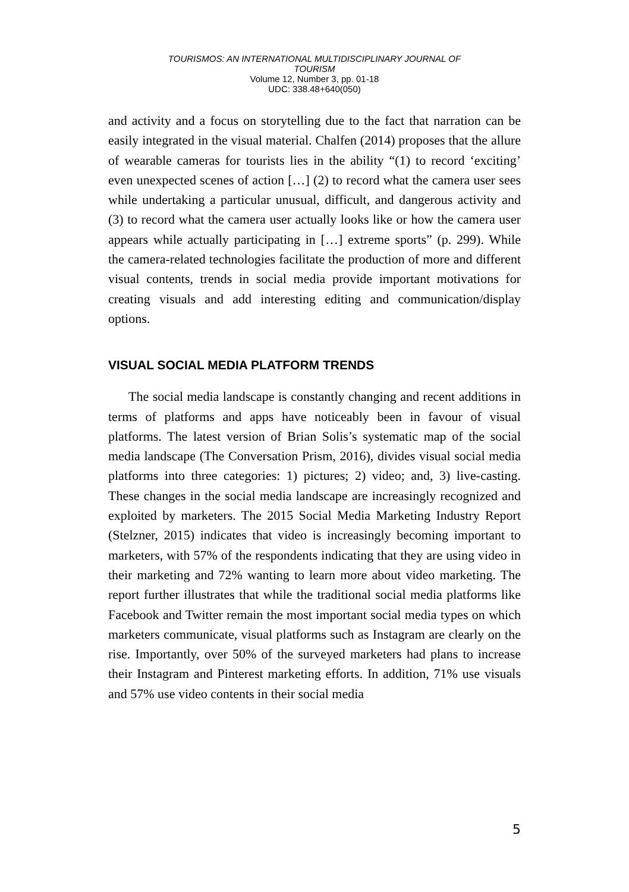TOURISMOS: AN INTERNATIONAL MULTIDISCIPLINARY JOURNAL OF
TOURISM
Volume 12, Number 3, pp. 01-18
UDC: 338.48+640(050)
and activity and a focus on storytelling due to the fact that narration can be easily integrated in the visual material. Chalfen (2014) proposes that the allure of wearable cameras for tourists lies in the ability “(1) to record ‘exciting’ even unexpected scenes of action […] (2) to record what the camera user sees while undertaking a particular unusual, difficult, and dangerous activity and (3) to record what the camera user actually looks like or how the camera user appears while actually participating in […] extreme sports” (p. 299). While the camera-related technologies facilitate the production of more and different visual contents, trends in social media provide important motivations for creating visuals and add interesting editing and communication/display options.
VISUAL SOCIAL MEDIA PLATFORM TRENDS
The social media landscape is constantly changing and recent additions in terms of platforms and apps have noticeably been in favour of visual platforms. The latest version of Brian Solis’s systematic map of the social media landscape (The Conversation Prism, 2016), divides visual social media platforms into three categories: 1) pictures; 2) video; and, 3) live-casting. These changes in the social media landscape are increasingly recognized and exploited by marketers. The 2015 Social Media Marketing Industry Report (Stelzner, 2015) indicates that video is increasingly becoming important to marketers, with 57% of the respondents indicating that they are using video in their marketing and 72% wanting to learn more about video marketing. The report further illustrates that while the traditional social media platforms like Facebook and Twitter remain the most important social media types on which marketers communicate, visual platforms such as Instagram are clearly on the rise. Importantly, over 50% of the surveyed marketers had plans to increase their Instagram and Pinterest marketing efforts. In addition, 71% use visuals and 57% use video contents in their social media
5